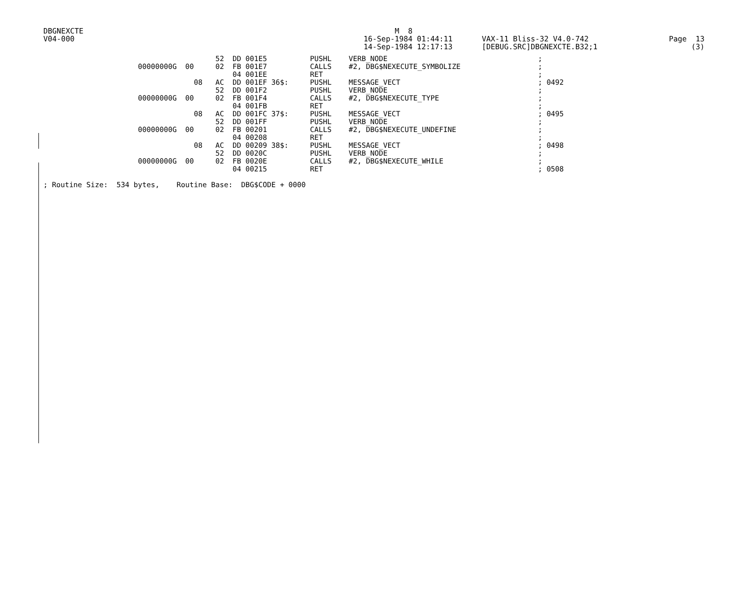DBGNEXCTE V04-000
M 8 16-Sep-1984 01:44:11 14-Sep-1984 12:17:13
VAX-11 Bliss-32 V4.0-742 [DEBUG.SRC]DBGNEXCTE.B32;1
Page 13 (3)
                                        52  DD 001E5          PUSHL    VERB_NODE                                   ;
                      00000000G  00     02  FB 001E7          CALLS    #2, DBG$NEXECUTE_SYMBOLIZE                  ;
                                            04 001EE          RET                                                  ;
                                   08   AC  DD 001EF 36$:     PUSHL    MESSAGE_VECT                                ; 0492
                                        52  DD 001F2          PUSHL    VERB_NODE                                   ;
                      00000000G  00     02  FB 001F4          CALLS    #2, DBG$NEXECUTE_TYPE                       ;
                                            04 001FB          RET                                                  ;
                                   08   AC  DD 001FC 37$:     PUSHL    MESSAGE_VECT                                ; 0495
                                        52  DD 001FF          PUSHL    VERB_NODE                                   ;
                      00000000G  00     02  FB 00201          CALLS    #2, DBG$NEXECUTE_UNDEFINE                   ;
                                            04 00208          RET                                                  ;
                                   08   AC  DD 00209 38$:     PUSHL    MESSAGE_VECT                                ; 0498
                                        52  DD 0020C          PUSHL    VERB_NODE                                   ;
                      00000000G  00     02  FB 0020E          CALLS    #2, DBG$NEXECUTE_WHILE                      ;
                                            04 00215          RET                                                  ; 0508

; Routine Size:  534 bytes,    Routine Base:  DBG$CODE + 0000